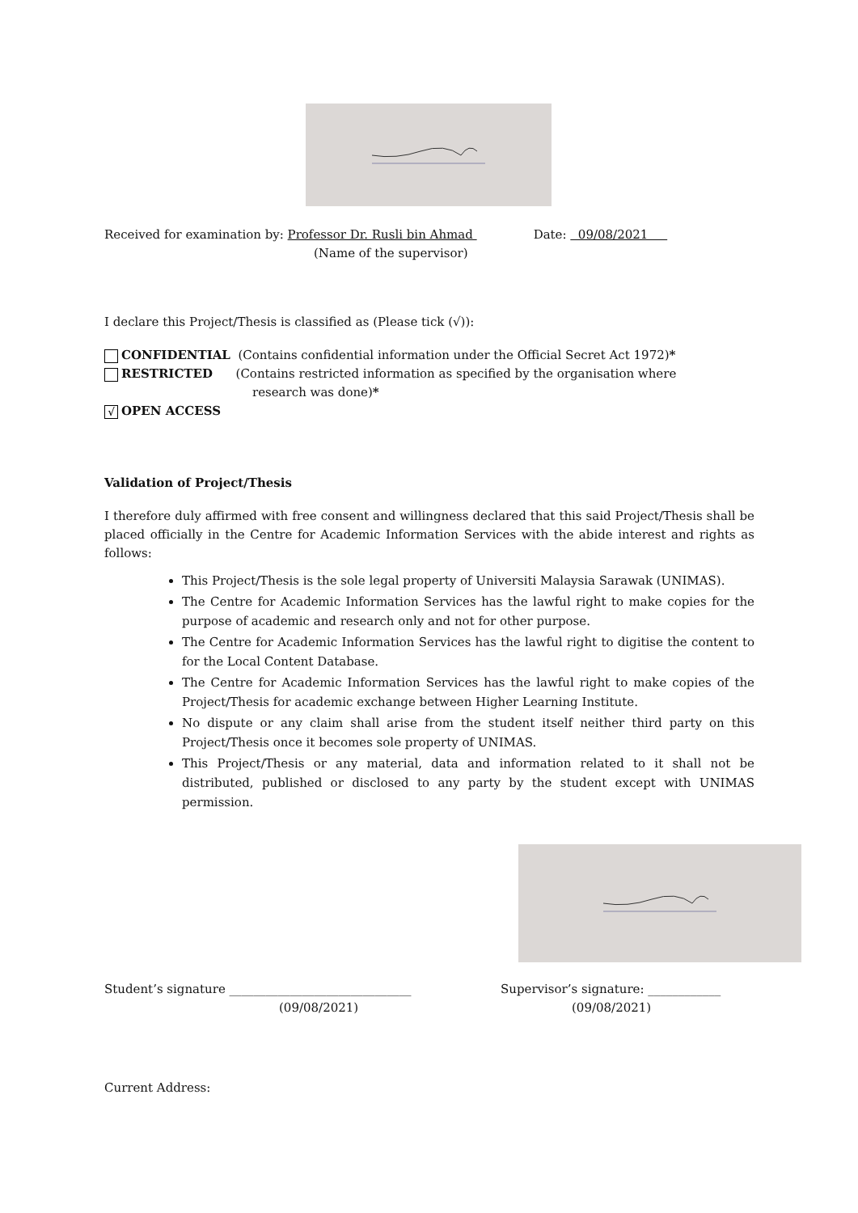Received for examination by: Professor Dr. Rusli bin Ahmad Date: 09/08/2021
(Name of the supervisor)
I declare this Project/Thesis is classified as (Please tick (√)):
CONFIDENTIAL (Contains confidential information under the Official Secret Act 1972)*
RESTRICTED (Contains restricted information as specified by the organisation where
research was done)*
√ OPEN ACCESS
Validation of Project/Thesis
I therefore duly affirmed with free consent and willingness declared that this said Project/Thesis shall be placed officially in the Centre for Academic Information Services with the abide interest and rights as follows:
This Project/Thesis is the sole legal property of Universiti Malaysia Sarawak (UNIMAS).
The Centre for Academic Information Services has the lawful right to make copies for the purpose of academic and research only and not for other purpose.
The Centre for Academic Information Services has the lawful right to digitise the content to for the Local Content Database.
The Centre for Academic Information Services has the lawful right to make copies of the Project/Thesis for academic exchange between Higher Learning Institute.
No dispute or any claim shall arise from the student itself neither third party on this Project/Thesis once it becomes sole property of UNIMAS.
This Project/Thesis or any material, data and information related to it shall not be distributed, published or disclosed to any party by the student except with UNIMAS permission.
Student’s signature ______________________________
(09/08/2021)
Supervisor’s signature: ____________
(09/08/2021)
Current Address: